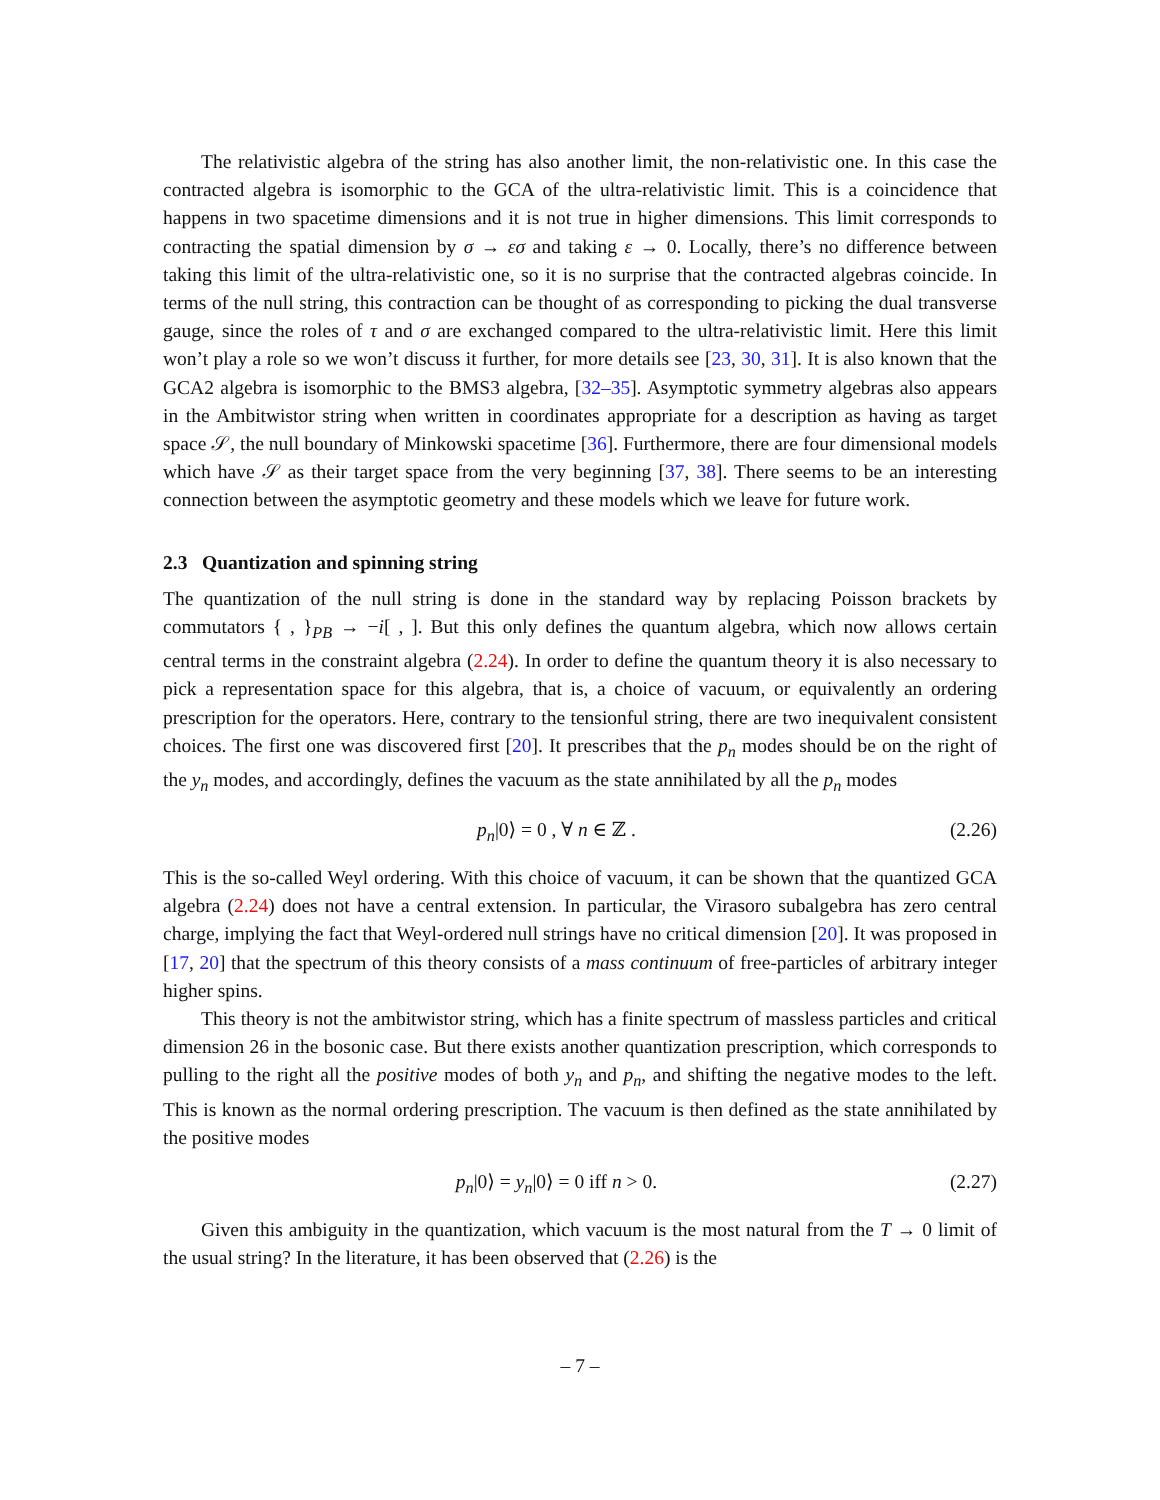The relativistic algebra of the string has also another limit, the non-relativistic one. In this case the contracted algebra is isomorphic to the GCA of the ultra-relativistic limit. This is a coincidence that happens in two spacetime dimensions and it is not true in higher dimensions. This limit corresponds to contracting the spatial dimension by σ → εσ and taking ε → 0. Locally, there’s no difference between taking this limit of the ultra-relativistic one, so it is no surprise that the contracted algebras coincide. In terms of the null string, this contraction can be thought of as corresponding to picking the dual transverse gauge, since the roles of τ and σ are exchanged compared to the ultra-relativistic limit. Here this limit won’t play a role so we won’t discuss it further, for more details see [23, 30, 31]. It is also known that the GCA2 algebra is isomorphic to the BMS3 algebra, [32–35]. Asymptotic symmetry algebras also appears in the Ambitwistor string when written in coordinates appropriate for a description as having as target space 𝒮, the null boundary of Minkowski spacetime [36]. Furthermore, there are four dimensional models which have 𝒮 as their target space from the very beginning [37, 38]. There seems to be an interesting connection between the asymptotic geometry and these models which we leave for future work.
2.3 Quantization and spinning string
The quantization of the null string is done in the standard way by replacing Poisson brackets by commutators { , }<sub>PB</sub> → −i[ , ]. But this only defines the quantum algebra, which now allows certain central terms in the constraint algebra (2.24). In order to define the quantum theory it is also necessary to pick a representation space for this algebra, that is, a choice of vacuum, or equivalently an ordering prescription for the operators. Here, contrary to the tensionful string, there are two inequivalent consistent choices. The first one was discovered first [20]. It prescribes that the p<sub>n</sub> modes should be on the right of the y<sub>n</sub> modes, and accordingly, defines the vacuum as the state annihilated by all the p<sub>n</sub> modes
p<sub>n</sub>|0⟩ = 0 , ∀ n ∈ ℤ . (2.26)
This is the so-called Weyl ordering. With this choice of vacuum, it can be shown that the quantized GCA algebra (2.24) does not have a central extension. In particular, the Virasoro subalgebra has zero central charge, implying the fact that Weyl-ordered null strings have no critical dimension [20]. It was proposed in [17, 20] that the spectrum of this theory consists of a mass continuum of free-particles of arbitrary integer higher spins.
This theory is not the ambitwistor string, which has a finite spectrum of massless particles and critical dimension 26 in the bosonic case. But there exists another quantization prescription, which corresponds to pulling to the right all the positive modes of both y<sub>n</sub> and p<sub>n</sub>, and shifting the negative modes to the left. This is known as the normal ordering prescription. The vacuum is then defined as the state annihilated by the positive modes
p<sub>n</sub>|0⟩ = y<sub>n</sub>|0⟩ = 0 iff n > 0. (2.27)
Given this ambiguity in the quantization, which vacuum is the most natural from the T → 0 limit of the usual string? In the literature, it has been observed that (2.26) is the
– 7 –